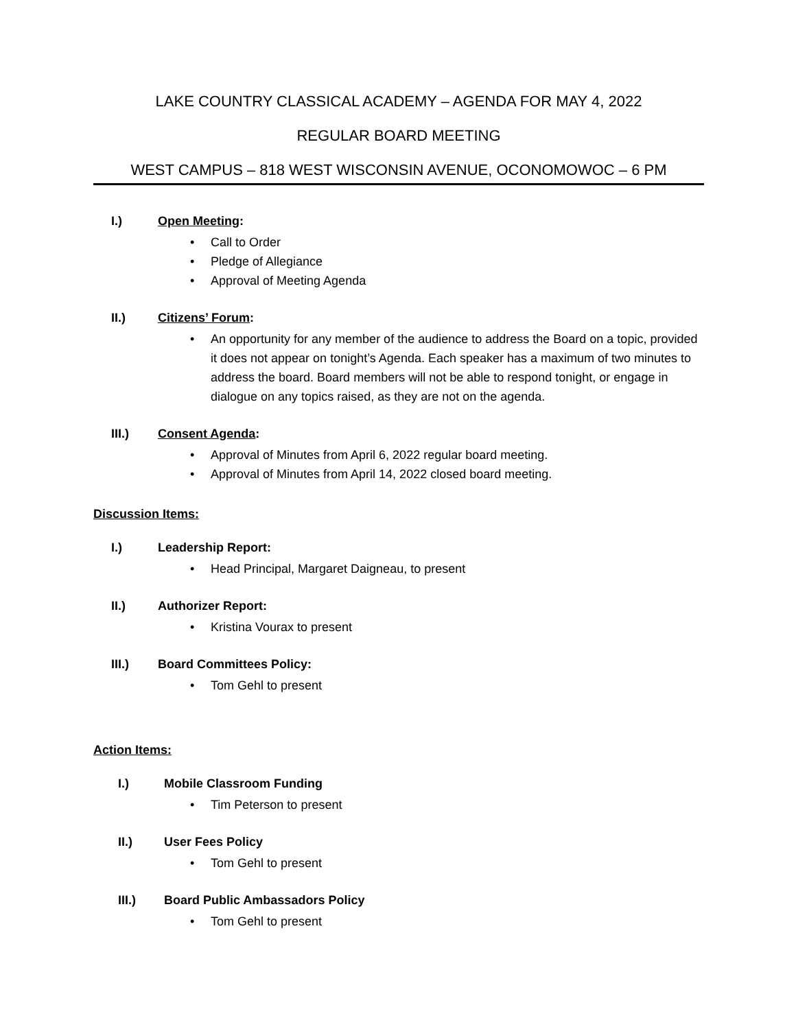LAKE COUNTRY CLASSICAL ACADEMY – AGENDA FOR MAY 4, 2022
REGULAR BOARD MEETING
WEST CAMPUS – 818 WEST WISCONSIN AVENUE, OCONOMOWOC – 6 PM
I.) Open Meeting:
Call to Order
Pledge of Allegiance
Approval of Meeting Agenda
II.) Citizens’ Forum:
An opportunity for any member of the audience to address the Board on a topic, provided it does not appear on tonight’s Agenda. Each speaker has a maximum of two minutes to address the board. Board members will not be able to respond tonight, or engage in dialogue on any topics raised, as they are not on the agenda.
III.) Consent Agenda:
Approval of Minutes from April 6, 2022 regular board meeting.
Approval of Minutes from April 14, 2022 closed board meeting.
Discussion Items:
I.) Leadership Report:
Head Principal, Margaret Daigneau, to present
II.) Authorizer Report:
Kristina Vourax to present
III.) Board Committees Policy:
Tom Gehl to present
Action Items:
I.) Mobile Classroom Funding
Tim Peterson to present
II.) User Fees Policy
Tom Gehl to present
III.) Board Public Ambassadors Policy
Tom Gehl to present